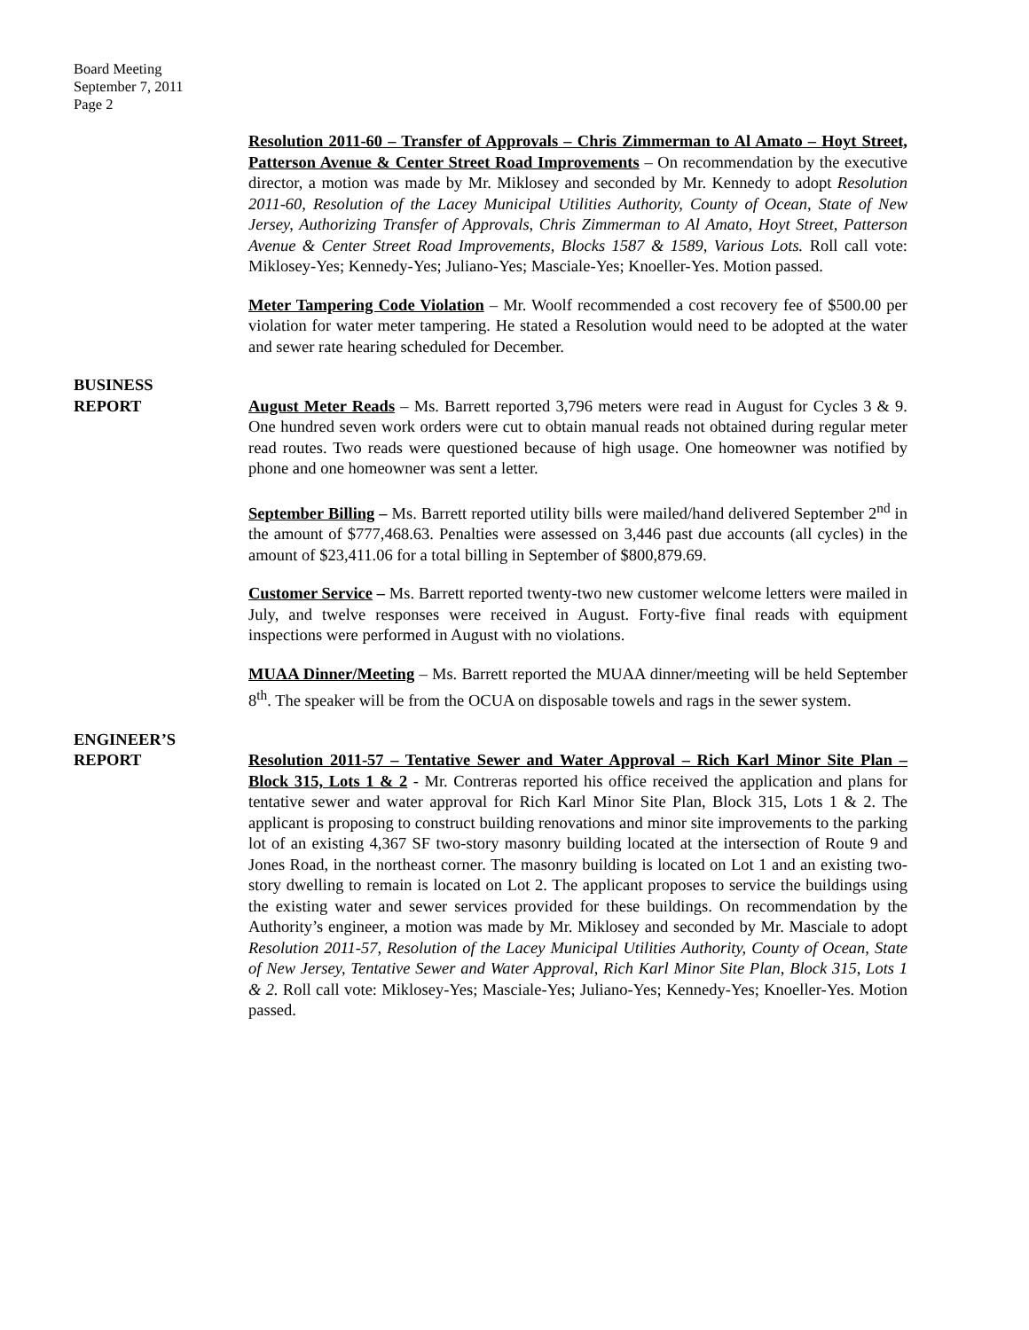Board Meeting
September 7, 2011
Page 2
Resolution 2011-60 – Transfer of Approvals – Chris Zimmerman to Al Amato – Hoyt Street, Patterson Avenue & Center Street Road Improvements – On recommendation by the executive director, a motion was made by Mr. Miklosey and seconded by Mr. Kennedy to adopt Resolution 2011-60, Resolution of the Lacey Municipal Utilities Authority, County of Ocean, State of New Jersey, Authorizing Transfer of Approvals, Chris Zimmerman to Al Amato, Hoyt Street, Patterson Avenue & Center Street Road Improvements, Blocks 1587 & 1589, Various Lots. Roll call vote: Miklosey-Yes; Kennedy-Yes; Juliano-Yes; Masciale-Yes; Knoeller-Yes. Motion passed.
Meter Tampering Code Violation – Mr. Woolf recommended a cost recovery fee of $500.00 per violation for water meter tampering. He stated a Resolution would need to be adopted at the water and sewer rate hearing scheduled for December.
BUSINESS
REPORT August Meter Reads – Ms. Barrett reported 3,796 meters were read in August for Cycles 3 & 9. One hundred seven work orders were cut to obtain manual reads not obtained during regular meter read routes. Two reads were questioned because of high usage. One homeowner was notified by phone and one homeowner was sent a letter.
September Billing – Ms. Barrett reported utility bills were mailed/hand delivered September 2<sup>nd</sup> in the amount of $777,468.63. Penalties were assessed on 3,446 past due accounts (all cycles) in the amount of $23,411.06 for a total billing in September of $800,879.69.
Customer Service – Ms. Barrett reported twenty-two new customer welcome letters were mailed in July, and twelve responses were received in August. Forty-five final reads with equipment inspections were performed in August with no violations.
MUAA Dinner/Meeting – Ms. Barrett reported the MUAA dinner/meeting will be held September 8<sup>th</sup>. The speaker will be from the OCUA on disposable towels and rags in the sewer system.
ENGINEER’S
REPORT Resolution 2011-57 – Tentative Sewer and Water Approval – Rich Karl Minor Site Plan – Block 315, Lots 1 & 2 - Mr. Contreras reported his office received the application and plans for tentative sewer and water approval for Rich Karl Minor Site Plan, Block 315, Lots 1 & 2. The applicant is proposing to construct building renovations and minor site improvements to the parking lot of an existing 4,367 SF two-story masonry building located at the intersection of Route 9 and Jones Road, in the northeast corner. The masonry building is located on Lot 1 and an existing two-story dwelling to remain is located on Lot 2. The applicant proposes to service the buildings using the existing water and sewer services provided for these buildings. On recommendation by the Authority’s engineer, a motion was made by Mr. Miklosey and seconded by Mr. Masciale to adopt Resolution 2011-57, Resolution of the Lacey Municipal Utilities Authority, County of Ocean, State of New Jersey, Tentative Sewer and Water Approval, Rich Karl Minor Site Plan, Block 315, Lots 1 & 2. Roll call vote: Miklosey-Yes; Masciale-Yes; Juliano-Yes; Kennedy-Yes; Knoeller-Yes. Motion passed.